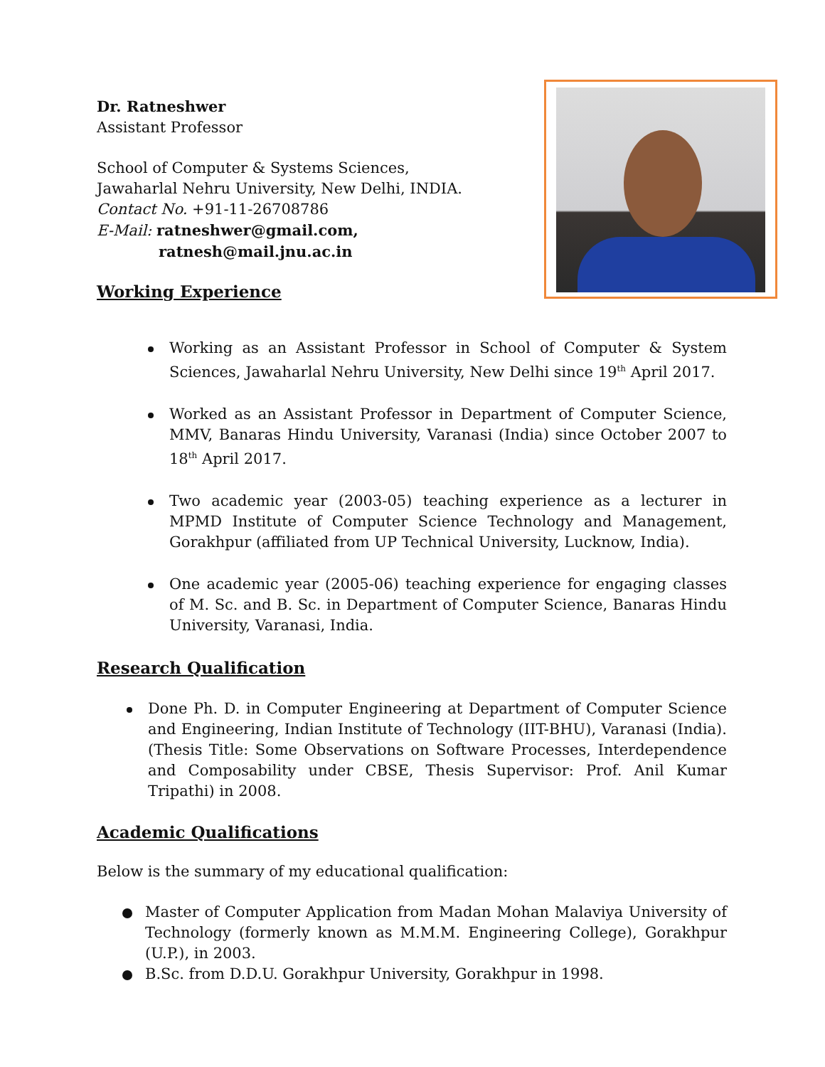Dr. Ratneshwer
Assistant Professor
School of Computer & Systems Sciences,
Jawaharlal Nehru University, New Delhi, INDIA.
Contact No. +91-11-26708786
E-Mail: ratneshwer@gmail.com,
ratnesh@mail.jnu.ac.in
Working Experience
Working as an Assistant Professor in School of Computer & System Sciences, Jawaharlal Nehru University, New Delhi since 19<sup>th</sup> April 2017.
Worked as an Assistant Professor in Department of Computer Science, MMV, Banaras Hindu University, Varanasi (India) since October 2007 to 18<sup>th</sup> April 2017.
Two academic year (2003-05) teaching experience as a lecturer in MPMD Institute of Computer Science Technology and Management, Gorakhpur (affiliated from UP Technical University, Lucknow, India).
One academic year (2005-06) teaching experience for engaging classes of M. Sc. and B. Sc. in Department of Computer Science, Banaras Hindu University, Varanasi, India.
Research Qualification
Done Ph. D. in Computer Engineering at Department of Computer Science and Engineering, Indian Institute of Technology (IIT-BHU), Varanasi (India). (Thesis Title: Some Observations on Software Processes, Interdependence and Composability under CBSE, Thesis Supervisor: Prof. Anil Kumar Tripathi) in 2008.
Academic Qualifications
Below is the summary of my educational qualification:
Master of Computer Application from Madan Mohan Malaviya University of Technology (formerly known as M.M.M. Engineering College), Gorakhpur (U.P.), in 2003.
B.Sc. from D.D.U. Gorakhpur University, Gorakhpur in 1998.